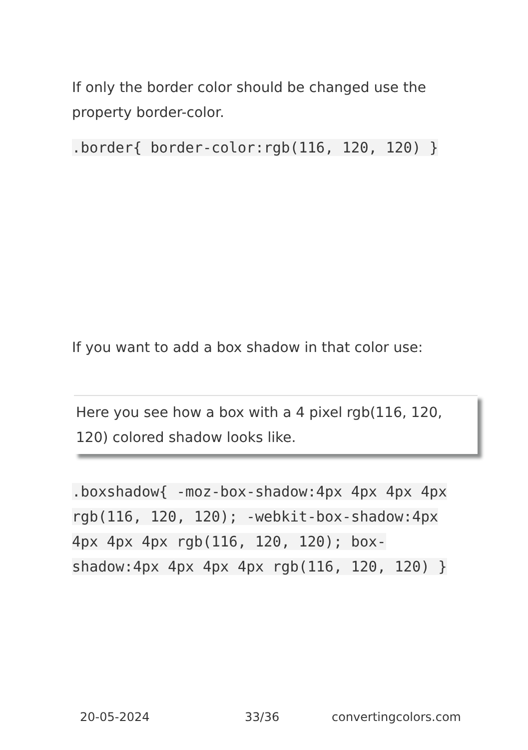If only the border color should be changed use the property border-color.
.border{ border-color:rgb(116, 120, 120) }
If you want to add a box shadow in that color use:
Here you see how a box with a 4 pixel rgb(116, 120, 120) colored shadow looks like.
.boxshadow{ -moz-box-shadow:4px 4px 4px 4px rgb(116, 120, 120); -webkit-box-shadow:4px 4px 4px 4px rgb(116, 120, 120); box-shadow:4px 4px 4px 4px rgb(116, 120, 120) }
20-05-2024 33/36 convertingcolors.com